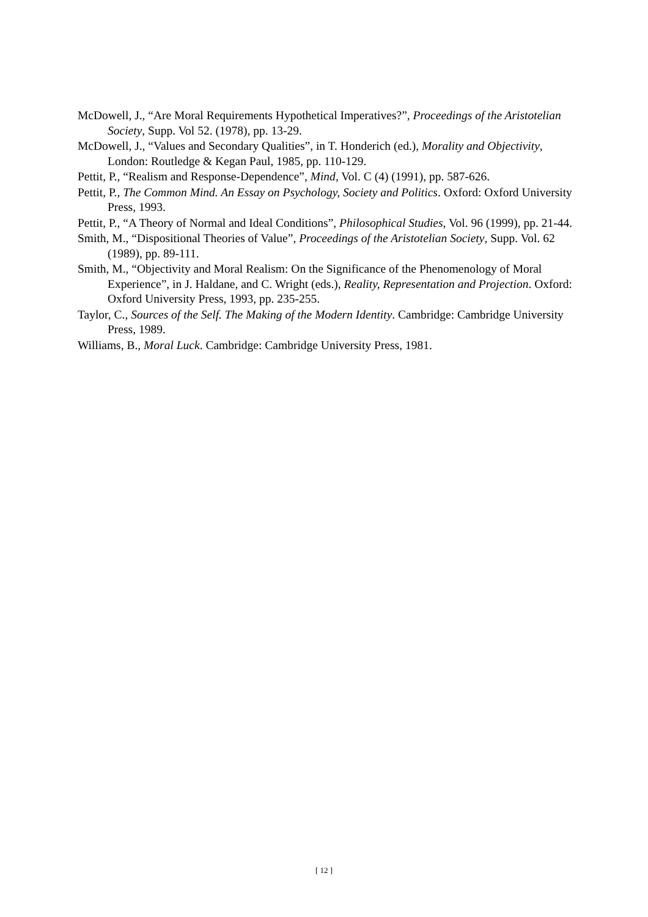McDowell, J., “Are Moral Requirements Hypothetical Imperatives?”, Proceedings of the Aristotelian Society, Supp. Vol 52. (1978), pp. 13-29.
McDowell, J., “Values and Secondary Qualities”, in T. Honderich (ed.), Morality and Objectivity, London: Routledge & Kegan Paul, 1985, pp. 110-129.
Pettit, P., “Realism and Response-Dependence”, Mind, Vol. C (4) (1991), pp. 587-626.
Pettit, P., The Common Mind. An Essay on Psychology, Society and Politics. Oxford: Oxford University Press, 1993.
Pettit, P., “A Theory of Normal and Ideal Conditions”, Philosophical Studies, Vol. 96 (1999), pp. 21-44.
Smith, M., “Dispositional Theories of Value”, Proceedings of the Aristotelian Society, Supp. Vol. 62 (1989), pp. 89-111.
Smith, M., “Objectivity and Moral Realism: On the Significance of the Phenomenology of Moral Experience”, in J. Haldane, and C. Wright (eds.), Reality, Representation and Projection. Oxford: Oxford University Press, 1993, pp. 235-255.
Taylor, C., Sources of the Self. The Making of the Modern Identity. Cambridge: Cambridge University Press, 1989.
Williams, B., Moral Luck. Cambridge: Cambridge University Press, 1981.
[ 12 ]